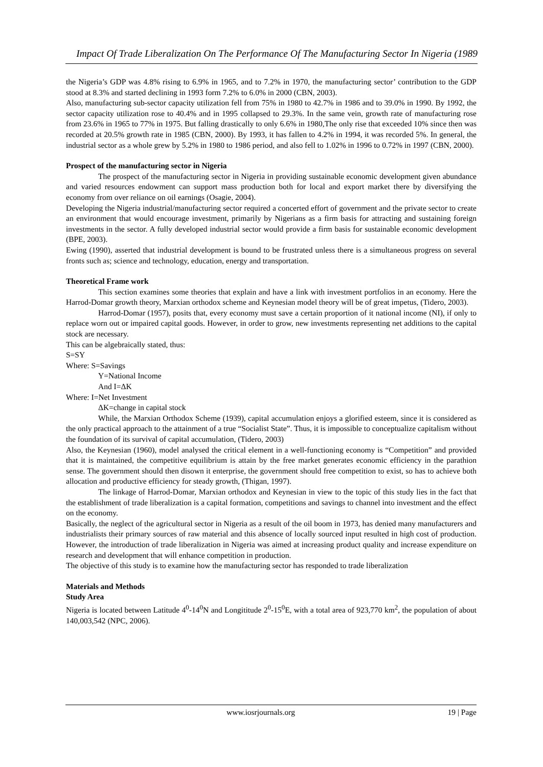Impact Of Trade Liberalization On The Performance Of The Manufacturing Sector In Nigeria (1989
the Nigeria’s GDP was 4.8% rising to 6.9% in 1965, and to 7.2% in 1970, the manufacturing sector’ contribution to the GDP stood at 8.3% and started declining in 1993 form 7.2% to 6.0% in 2000 (CBN, 2003).
Also, manufacturing sub-sector capacity utilization fell from 75% in 1980 to 42.7% in 1986 and to 39.0% in 1990. By 1992, the sector capacity utilization rose to 40.4% and in 1995 collapsed to 29.3%. In the same vein, growth rate of manufacturing rose from 23.6% in 1965 to 77% in 1975. But falling drastically to only 6.6% in 1980,The only rise that exceeded 10% since then was recorded at 20.5% growth rate in 1985 (CBN, 2000). By 1993, it has fallen to 4.2% in 1994, it was recorded 5%. In general, the industrial sector as a whole grew by 5.2% in 1980 to 1986 period, and also fell to 1.02% in 1996 to 0.72% in 1997 (CBN, 2000).
Prospect of the manufacturing sector in Nigeria
The prospect of the manufacturing sector in Nigeria in providing sustainable economic development given abundance and varied resources endowment can support mass production both for local and export market there by diversifying the economy from over reliance on oil earnings (Osagie, 2004).
Developing the Nigeria industrial/manufacturing sector required a concerted effort of government and the private sector to create an environment that would encourage investment, primarily by Nigerians as a firm basis for attracting and sustaining foreign investments in the sector. A fully developed industrial sector would provide a firm basis for sustainable economic development (BPE, 2003).
Ewing (1990), asserted that industrial development is bound to be frustrated unless there is a simultaneous progress on several fronts such as; science and technology, education, energy and transportation.
Theoretical Frame work
This section examines some theories that explain and have a link with investment portfolios in an economy. Here the Harrod-Domar growth theory, Marxian orthodox scheme and Keynesian model theory will be of great impetus, (Tidero, 2003).
Harrod-Domar (1957), posits that, every economy must save a certain proportion of it national income (NI), if only to replace worn out or impaired capital goods. However, in order to grow, new investments representing net additions to the capital stock are necessary.
This can be algebraically stated, thus:
S=SY
Where: S=Savings
Y=National Income
And I=ΔK
Where: I=Net Investment
ΔK=change in capital stock
While, the Marxian Orthodox Scheme (1939), capital accumulation enjoys a glorified esteem, since it is considered as the only practical approach to the attainment of a true “Socialist State”. Thus, it is impossible to conceptualize capitalism without the foundation of its survival of capital accumulation, (Tidero, 2003)
Also, the Keynesian (1960), model analysed the critical element in a well-functioning economy is “Competition” and provided that it is maintained, the competitive equilibrium is attain by the free market generates economic efficiency in the parathion sense. The government should then disown it enterprise, the government should free competition to exist, so has to achieve both allocation and productive efficiency for steady growth, (Thigan, 1997).
The linkage of Harrod-Domar, Marxian orthodox and Keynesian in view to the topic of this study lies in the fact that the establishment of trade liberalization is a capital formation, competitions and savings to channel into investment and the effect on the economy.
Basically, the neglect of the agricultural sector in Nigeria as a result of the oil boom in 1973, has denied many manufacturers and industrialists their primary sources of raw material and this absence of locally sourced input resulted in high cost of production. However, the introduction of trade liberalization in Nigeria was aimed at increasing product quality and increase expenditure on research and development that will enhance competition in production.
The objective of this study is to examine how the manufacturing sector has responded to trade liberalization
Materials and Methods
Study Area
Nigeria is located between Latitude 4<sup>0</sup>-14<sup>0</sup>N and Longititude 2<sup>0</sup>-15<sup>0</sup>E, with a total area of 923,770 km<sup>2</sup>, the population of about 140,003,542 (NPC, 2006).
www.iosrjournals.org 19 | Page